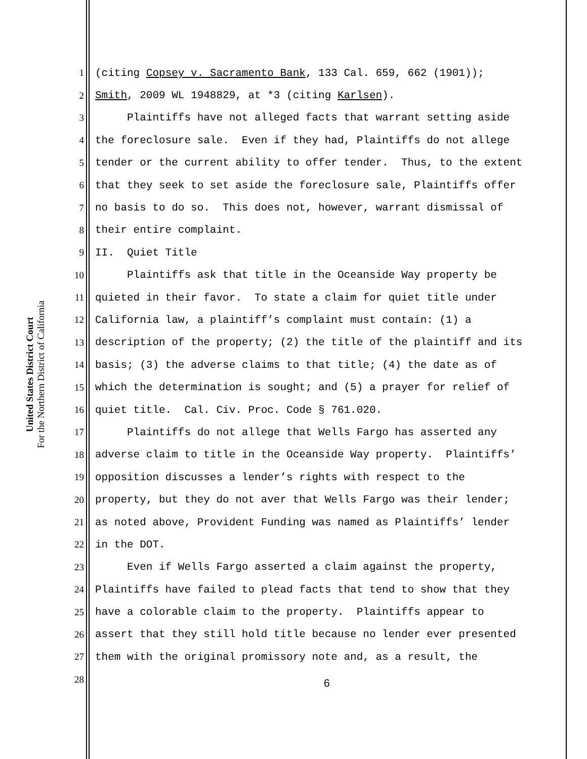United States District Court
For the Northern District of California
1 (citing Copsey v. Sacramento Bank, 133 Cal. 659, 662 (1901));
2 Smith, 2009 WL 1948829, at *3 (citing Karlsen).
3 Plaintiffs have not alleged facts that warrant setting aside
4 the foreclosure sale. Even if they had, Plaintiffs do not allege
5 tender or the current ability to offer tender. Thus, to the extent
6 that they seek to set aside the foreclosure sale, Plaintiffs offer
7 no basis to do so. This does not, however, warrant dismissal of
8 their entire complaint.
9 II. Quiet Title
10 Plaintiffs ask that title in the Oceanside Way property be
11 quieted in their favor. To state a claim for quiet title under
12 California law, a plaintiff’s complaint must contain: (1) a
13 description of the property; (2) the title of the plaintiff and its
14 basis; (3) the adverse claims to that title; (4) the date as of
15 which the determination is sought; and (5) a prayer for relief of
16 quiet title. Cal. Civ. Proc. Code § 761.020.
17 Plaintiffs do not allege that Wells Fargo has asserted any
18 adverse claim to title in the Oceanside Way property. Plaintiffs’
19 opposition discusses a lender’s rights with respect to the
20 property, but they do not aver that Wells Fargo was their lender;
21 as noted above, Provident Funding was named as Plaintiffs’ lender
22 in the DOT.
23 Even if Wells Fargo asserted a claim against the property,
24 Plaintiffs have failed to plead facts that tend to show that they
25 have a colorable claim to the property. Plaintiffs appear to
26 assert that they still hold title because no lender ever presented
27 them with the original promissory note and, as a result, the
28
6